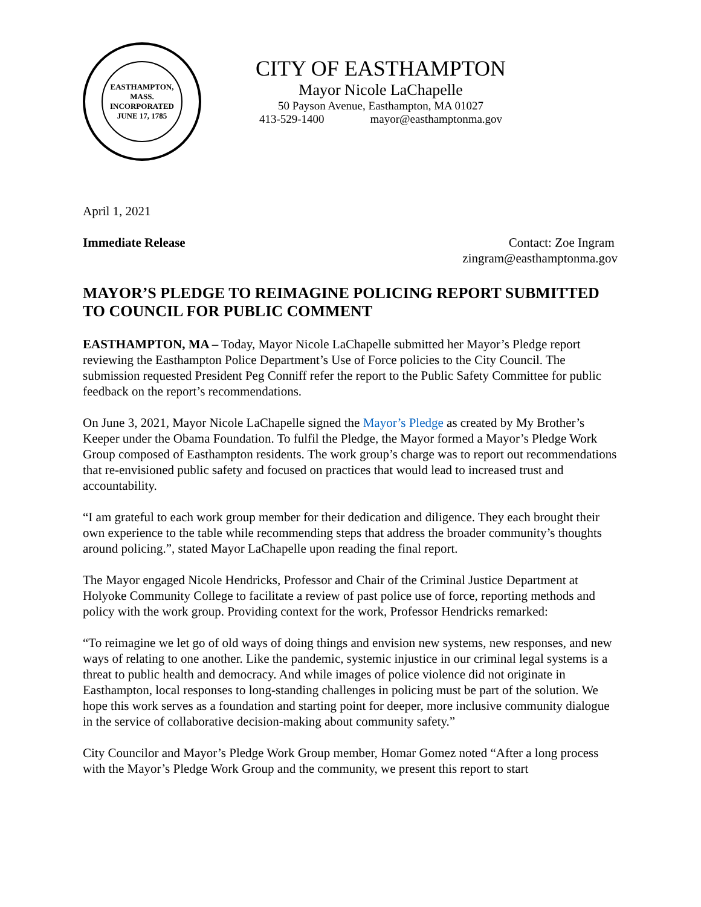EASTHAMPTON, MASS.
INCORPORATED JUNE 17, 1785
CITY OF EASTHAMPTON
Mayor Nicole LaChapelle
50 Payson Avenue, Easthampton, MA 01027
413-529-1400 mayor@easthamptonma.gov
April 1, 2021
Immediate Release Contact: Zoe Ingram
zingram@easthamptonma.gov
MAYOR’S PLEDGE TO REIMAGINE POLICING REPORT SUBMITTED TO COUNCIL FOR PUBLIC COMMENT
EASTHAMPTON, MA – Today, Mayor Nicole LaChapelle submitted her Mayor’s Pledge report reviewing the Easthampton Police Department’s Use of Force policies to the City Council. The submission requested President Peg Conniff refer the report to the Public Safety Committee for public feedback on the report’s recommendations.
On June 3, 2021, Mayor Nicole LaChapelle signed the Mayor’s Pledge as created by My Brother’s Keeper under the Obama Foundation. To fulfil the Pledge, the Mayor formed a Mayor’s Pledge Work Group composed of Easthampton residents. The work group’s charge was to report out recommendations that re-envisioned public safety and focused on practices that would lead to increased trust and accountability.
“I am grateful to each work group member for their dedication and diligence. They each brought their own experience to the table while recommending steps that address the broader community’s thoughts around policing.”, stated Mayor LaChapelle upon reading the final report.
The Mayor engaged Nicole Hendricks, Professor and Chair of the Criminal Justice Department at Holyoke Community College to facilitate a review of past police use of force, reporting methods and policy with the work group. Providing context for the work, Professor Hendricks remarked:
“To reimagine we let go of old ways of doing things and envision new systems, new responses, and new ways of relating to one another. Like the pandemic, systemic injustice in our criminal legal systems is a threat to public health and democracy. And while images of police violence did not originate in Easthampton, local responses to long-standing challenges in policing must be part of the solution. We hope this work serves as a foundation and starting point for deeper, more inclusive community dialogue in the service of collaborative decision-making about community safety.”
City Councilor and Mayor’s Pledge Work Group member, Homar Gomez noted “After a long process with the Mayor’s Pledge Work Group and the community, we present this report to start